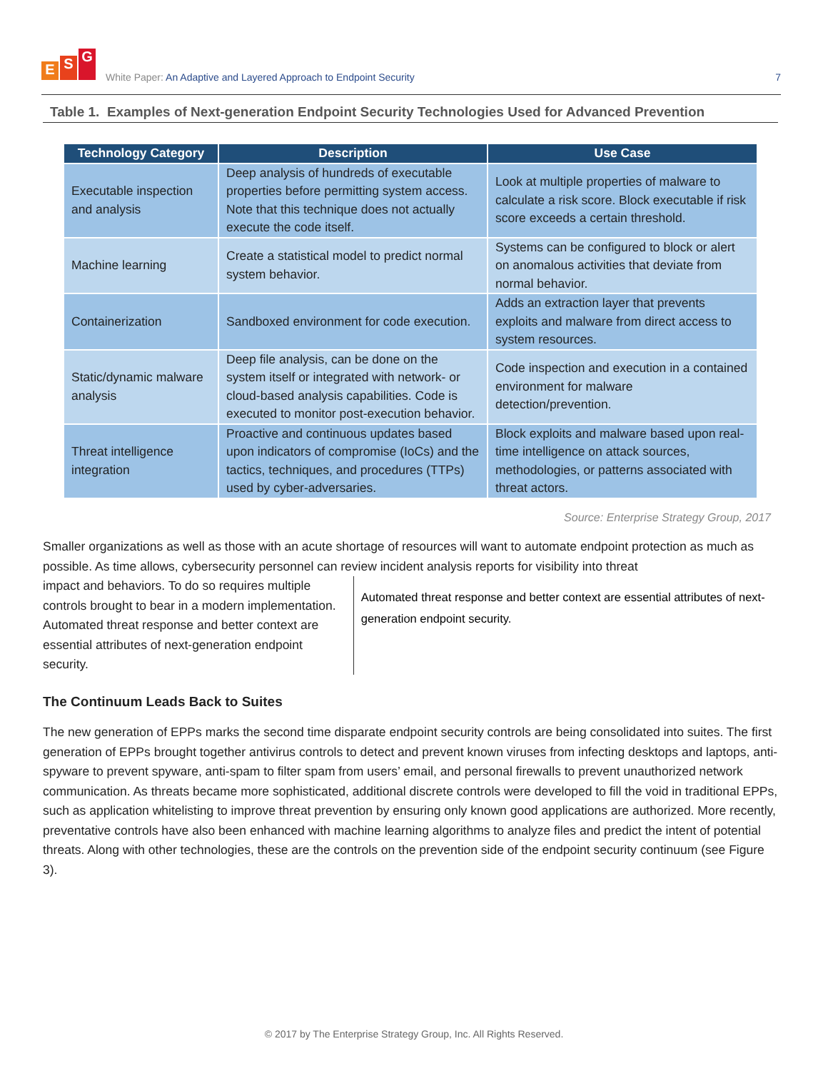E S G
White Paper: An Adaptive and Layered Approach to Endpoint Security
7
Table 1. Examples of Next-generation Endpoint Security Technologies Used for Advanced Prevention
| Technology Category | Description | Use Case |
| --- | --- | --- |
| Executable inspection and analysis | Deep analysis of hundreds of executable properties before permitting system access. Note that this technique does not actually execute the code itself. | Look at multiple properties of malware to calculate a risk score. Block executable if risk score exceeds a certain threshold. |
| Machine learning | Create a statistical model to predict normal system behavior. | Systems can be configured to block or alert on anomalous activities that deviate from normal behavior. |
| Containerization | Sandboxed environment for code execution. | Adds an extraction layer that prevents exploits and malware from direct access to system resources. |
| Static/dynamic malware analysis | Deep file analysis, can be done on the system itself or integrated with network- or cloud-based analysis capabilities. Code is executed to monitor post-execution behavior. | Code inspection and execution in a contained environment for malware detection/prevention. |
| Threat intelligence integration | Proactive and continuous updates based upon indicators of compromise (IoCs) and the tactics, techniques, and procedures (TTPs) used by cyber-adversaries. | Block exploits and malware based upon real-time intelligence on attack sources, methodologies, or patterns associated with threat actors. |
Source: Enterprise Strategy Group, 2017
Smaller organizations as well as those with an acute shortage of resources will want to automate endpoint protection as much as possible. As time allows, cybersecurity personnel can review incident analysis reports for visibility into threat
impact and behaviors. To do so requires multiple controls brought to bear in a modern implementation. Automated threat response and better context are essential attributes of next-generation endpoint security.
Automated threat response and better context are essential attributes of next-generation endpoint security.
The Continuum Leads Back to Suites
The new generation of EPPs marks the second time disparate endpoint security controls are being consolidated into suites. The first generation of EPPs brought together antivirus controls to detect and prevent known viruses from infecting desktops and laptops, anti-spyware to prevent spyware, anti-spam to filter spam from users’ email, and personal firewalls to prevent unauthorized network communication. As threats became more sophisticated, additional discrete controls were developed to fill the void in traditional EPPs, such as application whitelisting to improve threat prevention by ensuring only known good applications are authorized. More recently, preventative controls have also been enhanced with machine learning algorithms to analyze files and predict the intent of potential threats. Along with other technologies, these are the controls on the prevention side of the endpoint security continuum (see Figure 3).
© 2017 by The Enterprise Strategy Group, Inc. All Rights Reserved.